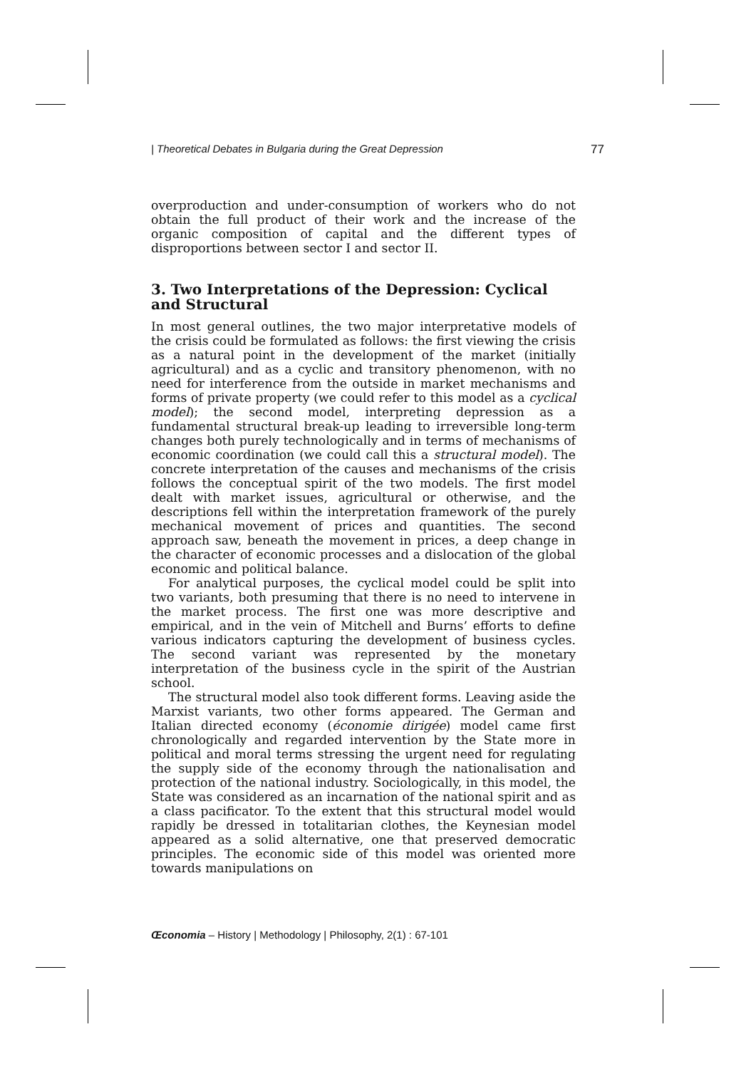| Theoretical Debates in Bulgaria during the Great Depression 77
overproduction and under-consumption of workers who do not obtain the full product of their work and the increase of the organic composition of capital and the different types of disproportions between sector I and sector II.
3. Two Interpretations of the Depression: Cyclical and Structural
In most general outlines, the two major interpretative models of the crisis could be formulated as follows: the first viewing the crisis as a natural point in the development of the market (initially agricultural) and as a cyclic and transitory phenomenon, with no need for interference from the outside in market mechanisms and forms of private property (we could refer to this model as a cyclical model); the second model, interpreting depression as a fundamental structural break-up leading to irreversible long-term changes both purely technologically and in terms of mechanisms of economic coordination (we could call this a structural model). The concrete interpretation of the causes and mechanisms of the crisis follows the conceptual spirit of the two models. The first model dealt with market issues, agricultural or otherwise, and the descriptions fell within the interpretation framework of the purely mechanical movement of prices and quantities. The second approach saw, beneath the movement in prices, a deep change in the character of economic processes and a dislocation of the global economic and political balance.
For analytical purposes, the cyclical model could be split into two variants, both presuming that there is no need to intervene in the market process. The first one was more descriptive and empirical, and in the vein of Mitchell and Burns’ efforts to define various indicators capturing the development of business cycles. The second variant was represented by the monetary interpretation of the business cycle in the spirit of the Austrian school.
The structural model also took different forms. Leaving aside the Marxist variants, two other forms appeared. The German and Italian directed economy (économie dirigée) model came first chronologically and regarded intervention by the State more in political and moral terms stressing the urgent need for regulating the supply side of the economy through the nationalisation and protection of the national industry. Sociologically, in this model, the State was considered as an incarnation of the national spirit and as a class pacificator. To the extent that this structural model would rapidly be dressed in totalitarian clothes, the Keynesian model appeared as a solid alternative, one that preserved democratic principles. The economic side of this model was oriented more towards manipulations on
Œconomia – History | Methodology | Philosophy, 2(1) : 67-101